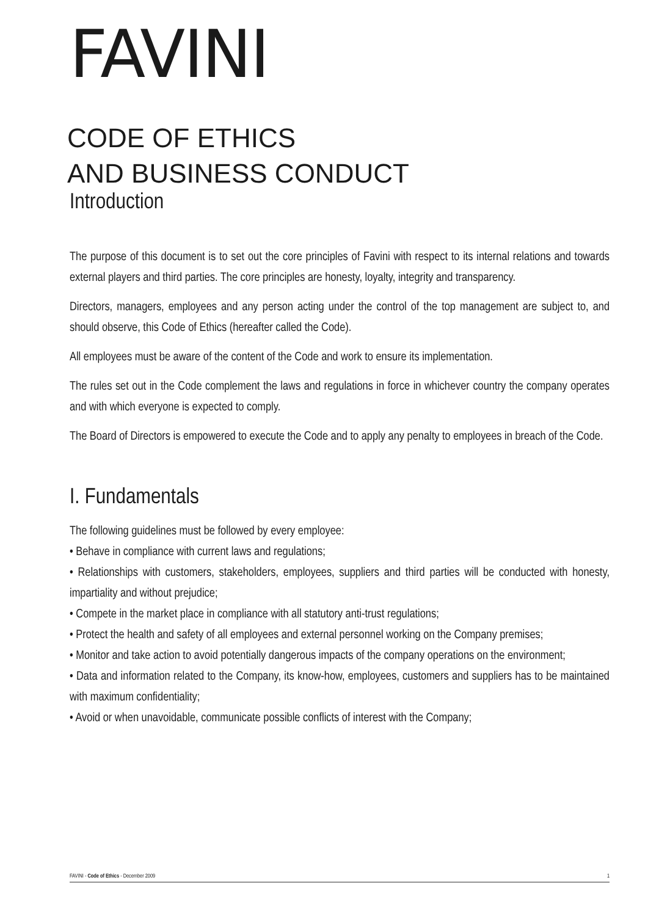FAVINI
CODE OF ETHICS
AND BUSINESS CONDUCT
Introduction
The purpose of this document is to set out the core principles of Favini with respect to its internal relations and towards external players and third parties. The core principles are honesty, loyalty, integrity and transparency.
Directors, managers, employees and any person acting under the control of the top management are subject to, and should observe, this Code of Ethics (hereafter called the Code).
All employees must be aware of the content of the Code and work to ensure its implementation.
The rules set out in the Code complement the laws and regulations in force in whichever country the company operates and with which everyone is expected to comply.
The Board of Directors is empowered to execute the Code and to apply any penalty to employees in breach of the Code.
I. Fundamentals
The following guidelines must be followed by every employee:
• Behave in compliance with current laws and regulations;
• Relationships with customers, stakeholders, employees, suppliers and third parties will be conducted with honesty, impartiality and without prejudice;
• Compete in the market place in compliance with all statutory anti-trust regulations;
• Protect the health and safety of all employees and external personnel working on the Company premises;
• Monitor and take action to avoid potentially dangerous impacts of the company operations on the environment;
• Data and information related to the Company, its know-how, employees, customers and suppliers has to be maintained with maximum confidentiality;
• Avoid or when unavoidable, communicate possible conflicts of interest with the Company;
FAVINI - Code of Ethics - December 2009 1